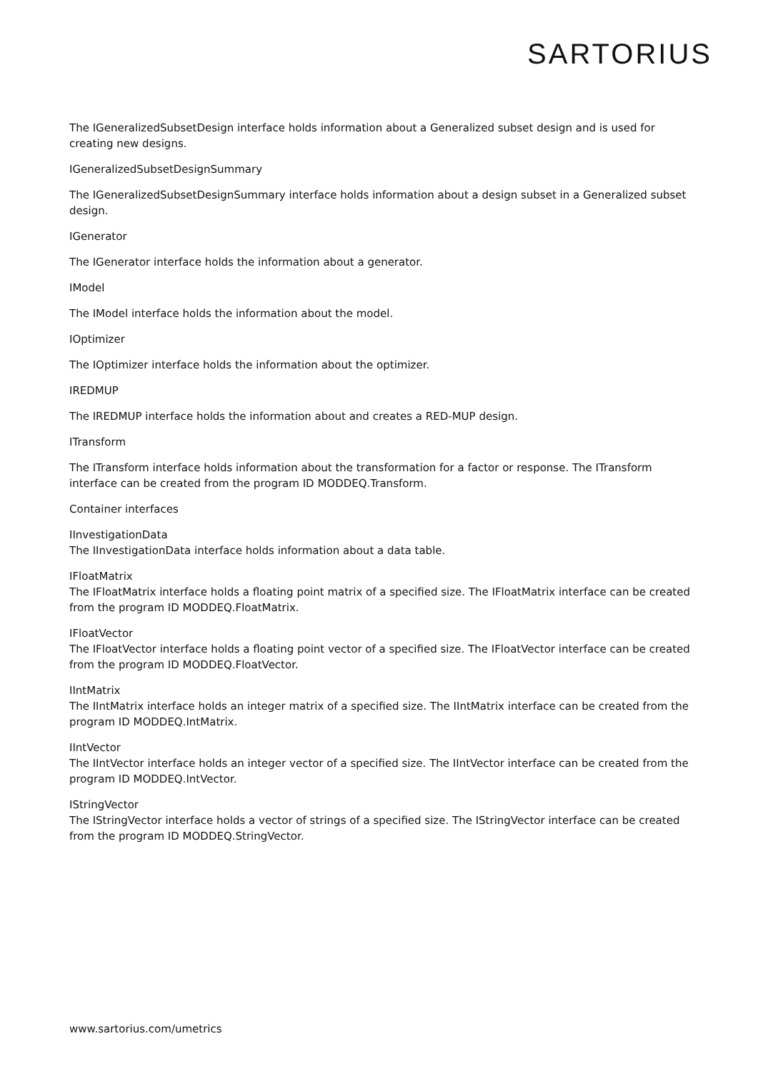SARTORIUS
The IGeneralizedSubsetDesign interface holds information about a Generalized subset design and is used for creating new designs.
IGeneralizedSubsetDesignSummary
The IGeneralizedSubsetDesignSummary interface holds information about a design subset in a Generalized subset design.
IGenerator
The IGenerator interface holds the information about a generator.
IModel
The IModel interface holds the information about the model.
IOptimizer
The IOptimizer interface holds the information about the optimizer.
IREDMUP
The IREDMUP interface holds the information about and creates a RED-MUP design.
ITransform
The ITransform interface holds information about the transformation for a factor or response. The ITransform interface can be created from the program ID MODDEQ.Transform.
Container interfaces
IInvestigationData
The IInvestigationData interface holds information about a data table.
IFloatMatrix
The IFloatMatrix interface holds a floating point matrix of a specified size. The IFloatMatrix interface can be created from the program ID MODDEQ.FloatMatrix.
IFloatVector
The IFloatVector interface holds a floating point vector of a specified size. The IFloatVector interface can be created from the program ID MODDEQ.FloatVector.
IIntMatrix
The IIntMatrix interface holds an integer matrix of a specified size. The IIntMatrix interface can be created from the program ID MODDEQ.IntMatrix.
IIntVector
The IIntVector interface holds an integer vector of a specified size. The IIntVector interface can be created from the program ID MODDEQ.IntVector.
IStringVector
The IStringVector interface holds a vector of strings of a specified size. The IStringVector interface can be created from the program ID MODDEQ.StringVector.
www.sartorius.com/umetrics